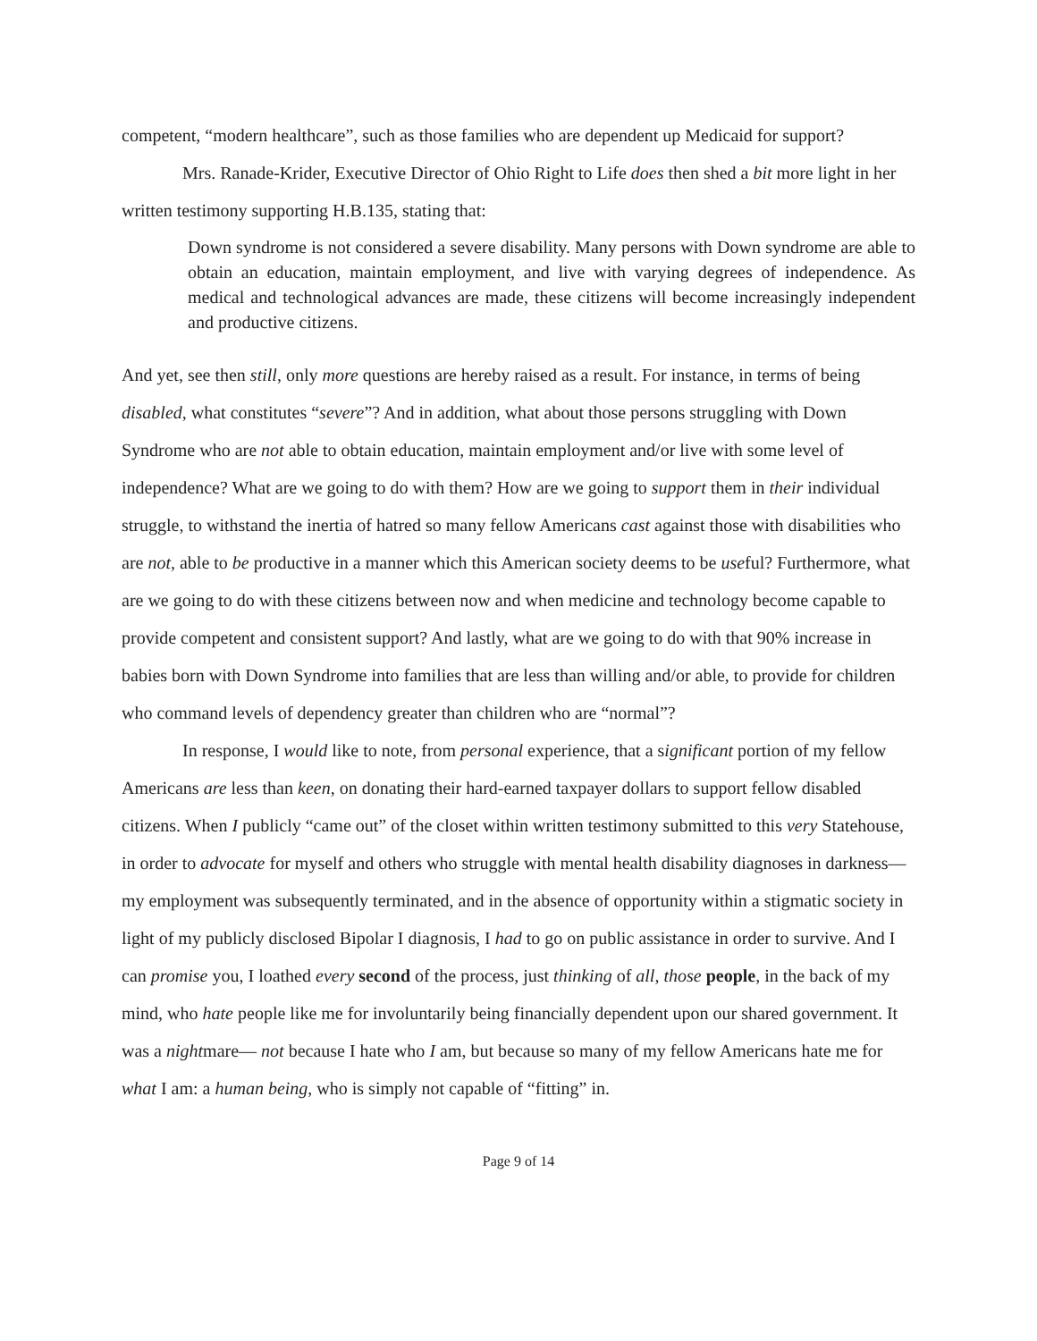competent, “modern healthcare”, such as those families who are dependent up Medicaid for support?
Mrs. Ranade-Krider, Executive Director of Ohio Right to Life does then shed a bit more light in her written testimony supporting H.B.135, stating that:
Down syndrome is not considered a severe disability. Many persons with Down syndrome are able to obtain an education, maintain employment, and live with varying degrees of independence. As medical and technological advances are made, these citizens will become increasingly independent and productive citizens.
And yet, see then still, only more questions are hereby raised as a result. For instance, in terms of being disabled, what constitutes “severe”? And in addition, what about those persons struggling with Down Syndrome who are not able to obtain education, maintain employment and/or live with some level of independence? What are we going to do with them? How are we going to support them in their individual struggle, to withstand the inertia of hatred so many fellow Americans cast against those with disabilities who are not, able to be productive in a manner which this American society deems to be useful? Furthermore, what are we going to do with these citizens between now and when medicine and technology become capable to provide competent and consistent support? And lastly, what are we going to do with that 90% increase in babies born with Down Syndrome into families that are less than willing and/or able, to provide for children who command levels of dependency greater than children who are “normal”?
In response, I would like to note, from personal experience, that a significant portion of my fellow Americans are less than keen, on donating their hard-earned taxpayer dollars to support fellow disabled citizens. When I publicly “came out” of the closet within written testimony submitted to this very Statehouse, in order to advocate for myself and others who struggle with mental health disability diagnoses in darkness—my employment was subsequently terminated, and in the absence of opportunity within a stigmatic society in light of my publicly disclosed Bipolar I diagnosis, I had to go on public assistance in order to survive. And I can promise you, I loathed every second of the process, just thinking of all, those people, in the back of my mind, who hate people like me for involuntarily being financially dependent upon our shared government. It was a nightmare— not because I hate who I am, but because so many of my fellow Americans hate me for what I am: a human being, who is simply not capable of “fitting” in.
Page 9 of 14